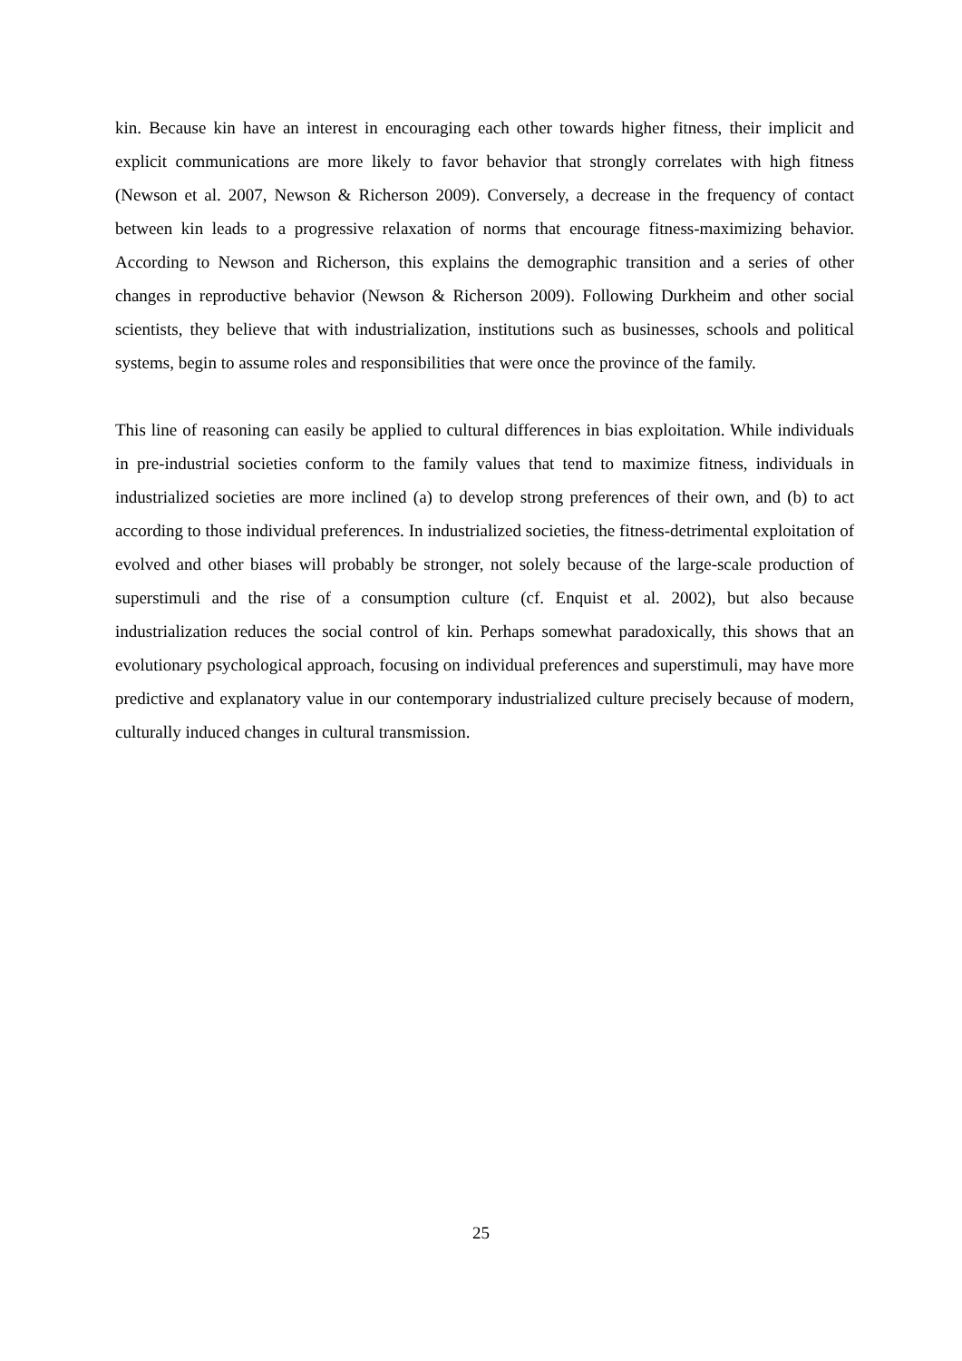kin. Because kin have an interest in encouraging each other towards higher fitness, their implicit and explicit communications are more likely to favor behavior that strongly correlates with high fitness (Newson et al. 2007, Newson & Richerson 2009). Conversely, a decrease in the frequency of contact between kin leads to a progressive relaxation of norms that encourage fitness-maximizing behavior. According to Newson and Richerson, this explains the demographic transition and a series of other changes in reproductive behavior (Newson & Richerson 2009). Following Durkheim and other social scientists, they believe that with industrialization, institutions such as businesses, schools and political systems, begin to assume roles and responsibilities that were once the province of the family.
This line of reasoning can easily be applied to cultural differences in bias exploitation. While individuals in pre-industrial societies conform to the family values that tend to maximize fitness, individuals in industrialized societies are more inclined (a) to develop strong preferences of their own, and (b) to act according to those individual preferences. In industrialized societies, the fitness-detrimental exploitation of evolved and other biases will probably be stronger, not solely because of the large-scale production of superstimuli and the rise of a consumption culture (cf. Enquist et al. 2002), but also because industrialization reduces the social control of kin. Perhaps somewhat paradoxically, this shows that an evolutionary psychological approach, focusing on individual preferences and superstimuli, may have more predictive and explanatory value in our contemporary industrialized culture precisely because of modern, culturally induced changes in cultural transmission.
25